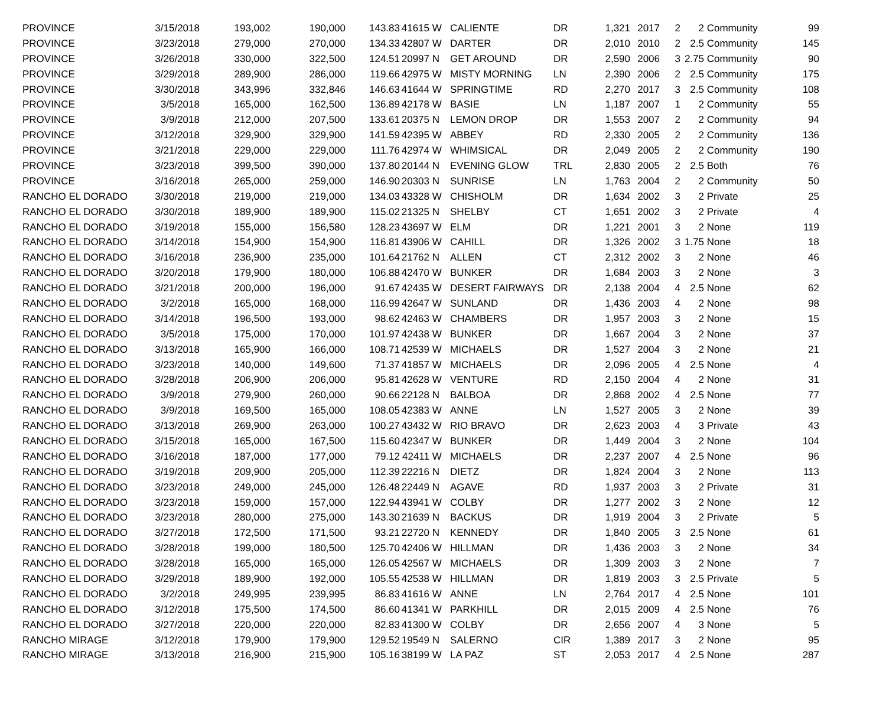| PROVINCE | 3/15/2018 | 193,002 | 190,000 | 143.83 | 41615 | W | CALIENTE | DR | 1,321 | 2017 | 2 | 2 | Community | 99 |
| PROVINCE | 3/23/2018 | 279,000 | 270,000 | 134.33 | 42807 | W | DARTER | DR | 2,010 | 2010 | 2 | 2.5 | Community | 145 |
| PROVINCE | 3/26/2018 | 330,000 | 322,500 | 124.51 | 20997 | N | GET AROUND | DR | 2,590 | 2006 | 3 | 2.75 | Community | 90 |
| PROVINCE | 3/29/2018 | 289,900 | 286,000 | 119.66 | 42975 | W | MISTY MORNING | LN | 2,390 | 2006 | 2 | 2.5 | Community | 175 |
| PROVINCE | 3/30/2018 | 343,996 | 332,846 | 146.63 | 41644 | W | SPRINGTIME | RD | 2,270 | 2017 | 3 | 2.5 | Community | 108 |
| PROVINCE | 3/5/2018 | 165,000 | 162,500 | 136.89 | 42178 | W | BASIE | LN | 1,187 | 2007 | 1 | 2 | Community | 55 |
| PROVINCE | 3/9/2018 | 212,000 | 207,500 | 133.61 | 20375 | N | LEMON DROP | DR | 1,553 | 2007 | 2 | 2 | Community | 94 |
| PROVINCE | 3/12/2018 | 329,900 | 329,900 | 141.59 | 42395 | W | ABBEY | RD | 2,330 | 2005 | 2 | 2 | Community | 136 |
| PROVINCE | 3/21/2018 | 229,000 | 229,000 | 111.76 | 42974 | W | WHIMSICAL | DR | 2,049 | 2005 | 2 | 2 | Community | 190 |
| PROVINCE | 3/23/2018 | 399,500 | 390,000 | 137.80 | 20144 | N | EVENING GLOW | TRL | 2,830 | 2005 | 2 | 2.5 | Both | 76 |
| PROVINCE | 3/16/2018 | 265,000 | 259,000 | 146.90 | 20303 | N | SUNRISE | LN | 1,763 | 2004 | 2 | 2 | Community | 50 |
| RANCHO EL DORADO | 3/30/2018 | 219,000 | 219,000 | 134.03 | 43328 | W | CHISHOLM | DR | 1,634 | 2002 | 3 | 2 | Private | 25 |
| RANCHO EL DORADO | 3/30/2018 | 189,900 | 189,900 | 115.02 | 21325 | N | SHELBY | CT | 1,651 | 2002 | 3 | 2 | Private | 4 |
| RANCHO EL DORADO | 3/19/2018 | 155,000 | 156,580 | 128.23 | 43697 | W | ELM | DR | 1,221 | 2001 | 3 | 2 | None | 119 |
| RANCHO EL DORADO | 3/14/2018 | 154,900 | 154,900 | 116.81 | 43906 | W | CAHILL | DR | 1,326 | 2002 | 3 | 1.75 | None | 18 |
| RANCHO EL DORADO | 3/16/2018 | 236,900 | 235,000 | 101.64 | 21762 | N | ALLEN | CT | 2,312 | 2002 | 3 | 2 | None | 46 |
| RANCHO EL DORADO | 3/20/2018 | 179,900 | 180,000 | 106.88 | 42470 | W | BUNKER | DR | 1,684 | 2003 | 3 | 2 | None | 3 |
| RANCHO EL DORADO | 3/21/2018 | 200,000 | 196,000 | 91.67 | 42435 | W | DESERT FAIRWAYS | DR | 2,138 | 2004 | 4 | 2.5 | None | 62 |
| RANCHO EL DORADO | 3/2/2018 | 165,000 | 168,000 | 116.99 | 42647 | W | SUNLAND | DR | 1,436 | 2003 | 4 | 2 | None | 98 |
| RANCHO EL DORADO | 3/14/2018 | 196,500 | 193,000 | 98.62 | 42463 | W | CHAMBERS | DR | 1,957 | 2003 | 3 | 2 | None | 15 |
| RANCHO EL DORADO | 3/5/2018 | 175,000 | 170,000 | 101.97 | 42438 | W | BUNKER | DR | 1,667 | 2004 | 3 | 2 | None | 37 |
| RANCHO EL DORADO | 3/13/2018 | 165,900 | 166,000 | 108.71 | 42539 | W | MICHAELS | DR | 1,527 | 2004 | 3 | 2 | None | 21 |
| RANCHO EL DORADO | 3/23/2018 | 140,000 | 149,600 | 71.37 | 41857 | W | MICHAELS | DR | 2,096 | 2005 | 4 | 2.5 | None | 4 |
| RANCHO EL DORADO | 3/28/2018 | 206,900 | 206,000 | 95.81 | 42628 | W | VENTURE | RD | 2,150 | 2004 | 4 | 2 | None | 31 |
| RANCHO EL DORADO | 3/9/2018 | 279,900 | 260,000 | 90.66 | 22128 | N | BALBOA | DR | 2,868 | 2002 | 4 | 2.5 | None | 77 |
| RANCHO EL DORADO | 3/9/2018 | 169,500 | 165,000 | 108.05 | 42383 | W | ANNE | LN | 1,527 | 2005 | 3 | 2 | None | 39 |
| RANCHO EL DORADO | 3/13/2018 | 269,900 | 263,000 | 100.27 | 43432 | W | RIO BRAVO | DR | 2,623 | 2003 | 4 | 3 | Private | 43 |
| RANCHO EL DORADO | 3/15/2018 | 165,000 | 167,500 | 115.60 | 42347 | W | BUNKER | DR | 1,449 | 2004 | 3 | 2 | None | 104 |
| RANCHO EL DORADO | 3/16/2018 | 187,000 | 177,000 | 79.12 | 42411 | W | MICHAELS | DR | 2,237 | 2007 | 4 | 2.5 | None | 96 |
| RANCHO EL DORADO | 3/19/2018 | 209,900 | 205,000 | 112.39 | 22216 | N | DIETZ | DR | 1,824 | 2004 | 3 | 2 | None | 113 |
| RANCHO EL DORADO | 3/23/2018 | 249,000 | 245,000 | 126.48 | 22449 | N | AGAVE | RD | 1,937 | 2003 | 3 | 2 | Private | 31 |
| RANCHO EL DORADO | 3/23/2018 | 159,000 | 157,000 | 122.94 | 43941 | W | COLBY | DR | 1,277 | 2002 | 3 | 2 | None | 12 |
| RANCHO EL DORADO | 3/23/2018 | 280,000 | 275,000 | 143.30 | 21639 | N | BACKUS | DR | 1,919 | 2004 | 3 | 2 | Private | 5 |
| RANCHO EL DORADO | 3/27/2018 | 172,500 | 171,500 | 93.21 | 22720 | N | KENNEDY | DR | 1,840 | 2005 | 3 | 2.5 | None | 61 |
| RANCHO EL DORADO | 3/28/2018 | 199,000 | 180,500 | 125.70 | 42406 | W | HILLMAN | DR | 1,436 | 2003 | 3 | 2 | None | 34 |
| RANCHO EL DORADO | 3/28/2018 | 165,000 | 165,000 | 126.05 | 42567 | W | MICHAELS | DR | 1,309 | 2003 | 3 | 2 | None | 7 |
| RANCHO EL DORADO | 3/29/2018 | 189,900 | 192,000 | 105.55 | 42538 | W | HILLMAN | DR | 1,819 | 2003 | 3 | 2.5 | Private | 5 |
| RANCHO EL DORADO | 3/2/2018 | 249,995 | 239,995 | 86.83 | 41616 | W | ANNE | LN | 2,764 | 2017 | 4 | 2.5 | None | 101 |
| RANCHO EL DORADO | 3/12/2018 | 175,500 | 174,500 | 86.60 | 41341 | W | PARKHILL | DR | 2,015 | 2009 | 4 | 2.5 | None | 76 |
| RANCHO EL DORADO | 3/27/2018 | 220,000 | 220,000 | 82.83 | 41300 | W | COLBY | DR | 2,656 | 2007 | 4 | 3 | None | 5 |
| RANCHO MIRAGE | 3/12/2018 | 179,900 | 179,900 | 129.52 | 19549 | N | SALERNO | CIR | 1,389 | 2017 | 3 | 2 | None | 95 |
| RANCHO MIRAGE | 3/13/2018 | 216,900 | 215,900 | 105.16 | 38199 | W | LA PAZ | ST | 2,053 | 2017 | 4 | 2.5 | None | 287 |